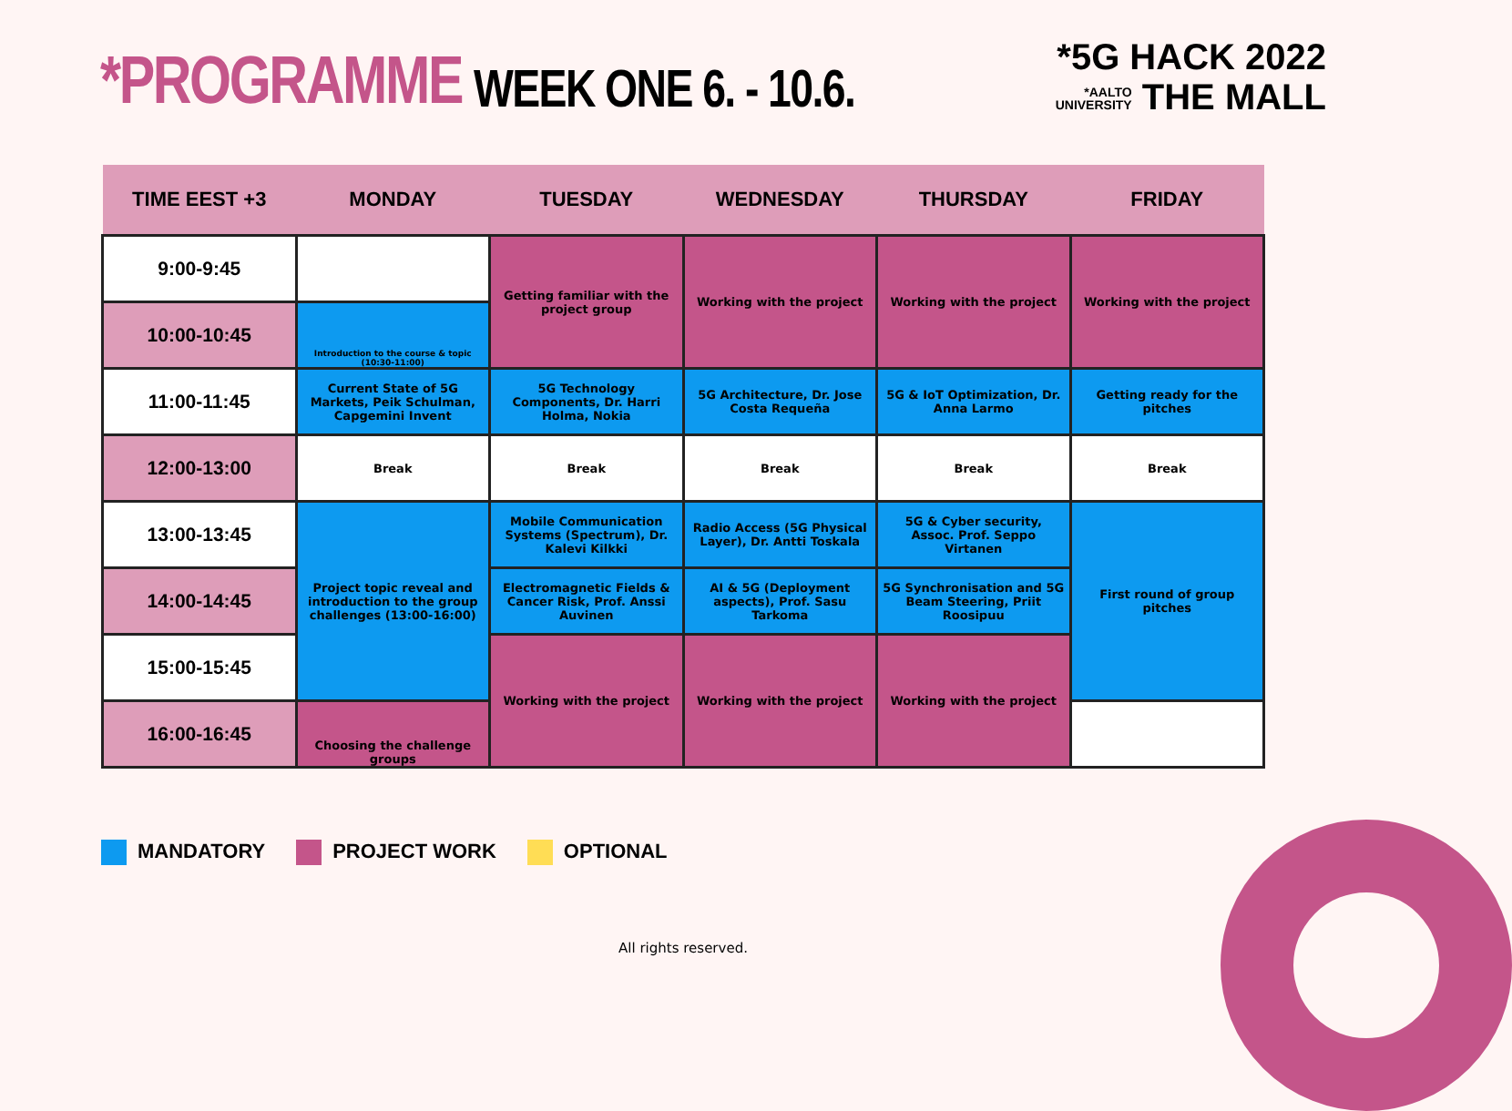*PROGRAMME
WEEK ONE 6. - 10.6.
*5G HACK 2022
*AALTO
UNIVERSITY THE MALL
| TIME EEST +3 | MONDAY | TUESDAY | WEDNESDAY | THURSDAY | FRIDAY |
| --- | --- | --- | --- | --- | --- |
| 9:00-9:45 | | Getting familiar with the project group | Working with the project | Working with the project | Working with the project |
| 10:00-10:45 | Introduction to the course & topic (10:30-11:00) | | | | |
| 11:00-11:45 | Current State of 5G Markets, Peik Schulman, Capgemini Invent | 5G Technology Components, Dr. Harri Holma, Nokia | 5G Architecture, Dr. Jose Costa Requeña | 5G & IoT Optimization, Dr. Anna Larmo | Getting ready for the pitches |
| 12:00-13:00 | Break | Break | Break | Break | Break |
| 13:00-13:45 | Project topic reveal and introduction to the group challenges (13:00-16:00) | Mobile Communication Systems (Spectrum), Dr. Kalevi Kilkki | Radio Access (5G Physical Layer), Dr. Antti Toskala | 5G & Cyber security, Assoc. Prof. Seppo Virtanen | First round of group pitches |
| 14:00-14:45 | | Electromagnetic Fields & Cancer Risk, Prof. Anssi Auvinen | AI & 5G (Deployment aspects), Prof. Sasu Tarkoma | 5G Synchronisation and 5G Beam Steering, Priit Roosipuu | |
| 15:00-15:45 | | Working with the project | Working with the project | Working with the project | |
| 16:00-16:45 | Choosing the challenge groups | | | | |
MANDATORY PROJECT WORK OPTIONAL
All rights reserved.